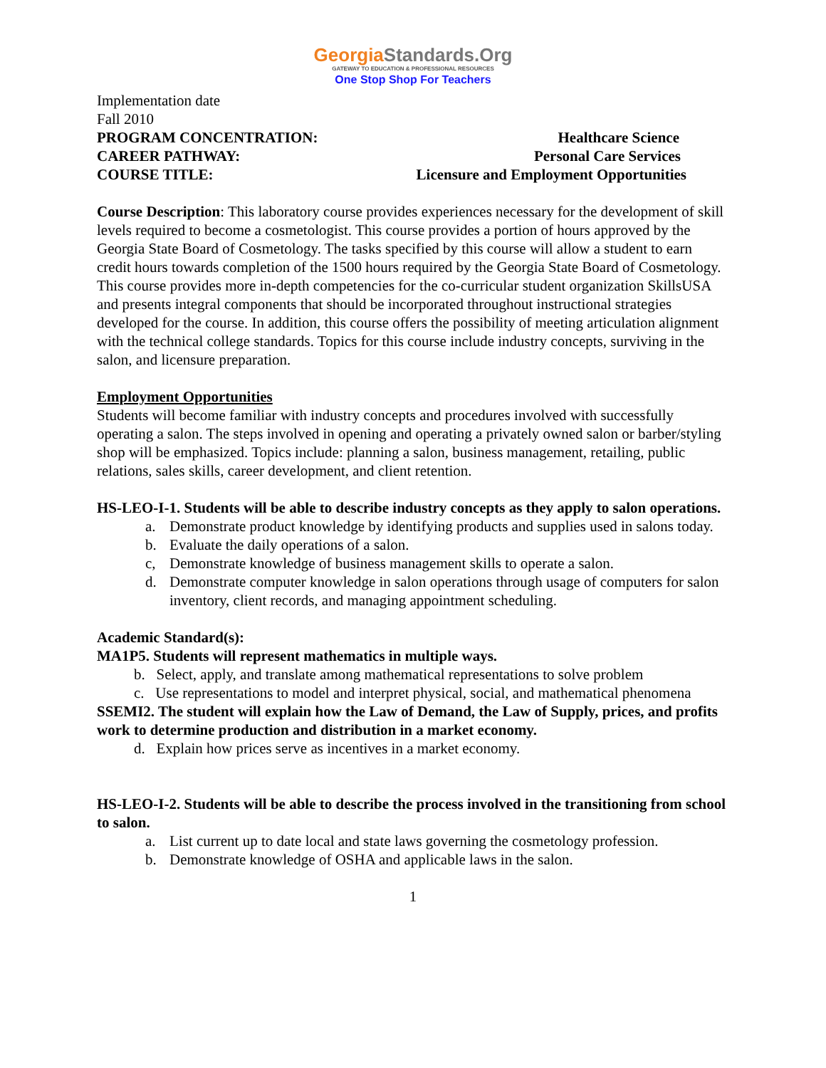GeorgiaStandards.Org
GATEWAY TO EDUCATION & PROFESSIONAL RESOURCES
One Stop Shop For Teachers
Implementation date
Fall 2010
PROGRAM CONCENTRATION: Healthcare Science
CAREER PATHWAY: Personal Care Services
COURSE TITLE: Licensure and Employment Opportunities
Course Description: This laboratory course provides experiences necessary for the development of skill levels required to become a cosmetologist. This course provides a portion of hours approved by the Georgia State Board of Cosmetology. The tasks specified by this course will allow a student to earn credit hours towards completion of the 1500 hours required by the Georgia State Board of Cosmetology. This course provides more in-depth competencies for the co-curricular student organization SkillsUSA and presents integral components that should be incorporated throughout instructional strategies developed for the course. In addition, this course offers the possibility of meeting articulation alignment with the technical college standards. Topics for this course include industry concepts, surviving in the salon, and licensure preparation.
Employment Opportunities
Students will become familiar with industry concepts and procedures involved with successfully operating a salon. The steps involved in opening and operating a privately owned salon or barber/styling shop will be emphasized. Topics include: planning a salon, business management, retailing, public relations, sales skills, career development, and client retention.
HS-LEO-I-1. Students will be able to describe industry concepts as they apply to salon operations.
a. Demonstrate product knowledge by identifying products and supplies used in salons today.
b. Evaluate the daily operations of a salon.
c, Demonstrate knowledge of business management skills to operate a salon.
d. Demonstrate computer knowledge in salon operations through usage of computers for salon inventory, client records, and managing appointment scheduling.
Academic Standard(s):
MA1P5. Students will represent mathematics in multiple ways.
b. Select, apply, and translate among mathematical representations to solve problem
c. Use representations to model and interpret physical, social, and mathematical phenomena
SSEMI2. The student will explain how the Law of Demand, the Law of Supply, prices, and profits work to determine production and distribution in a market economy.
d. Explain how prices serve as incentives in a market economy.
HS-LEO-I-2. Students will be able to describe the process involved in the transitioning from school to salon.
a. List current up to date local and state laws governing the cosmetology profession.
b. Demonstrate knowledge of OSHA and applicable laws in the salon.
1